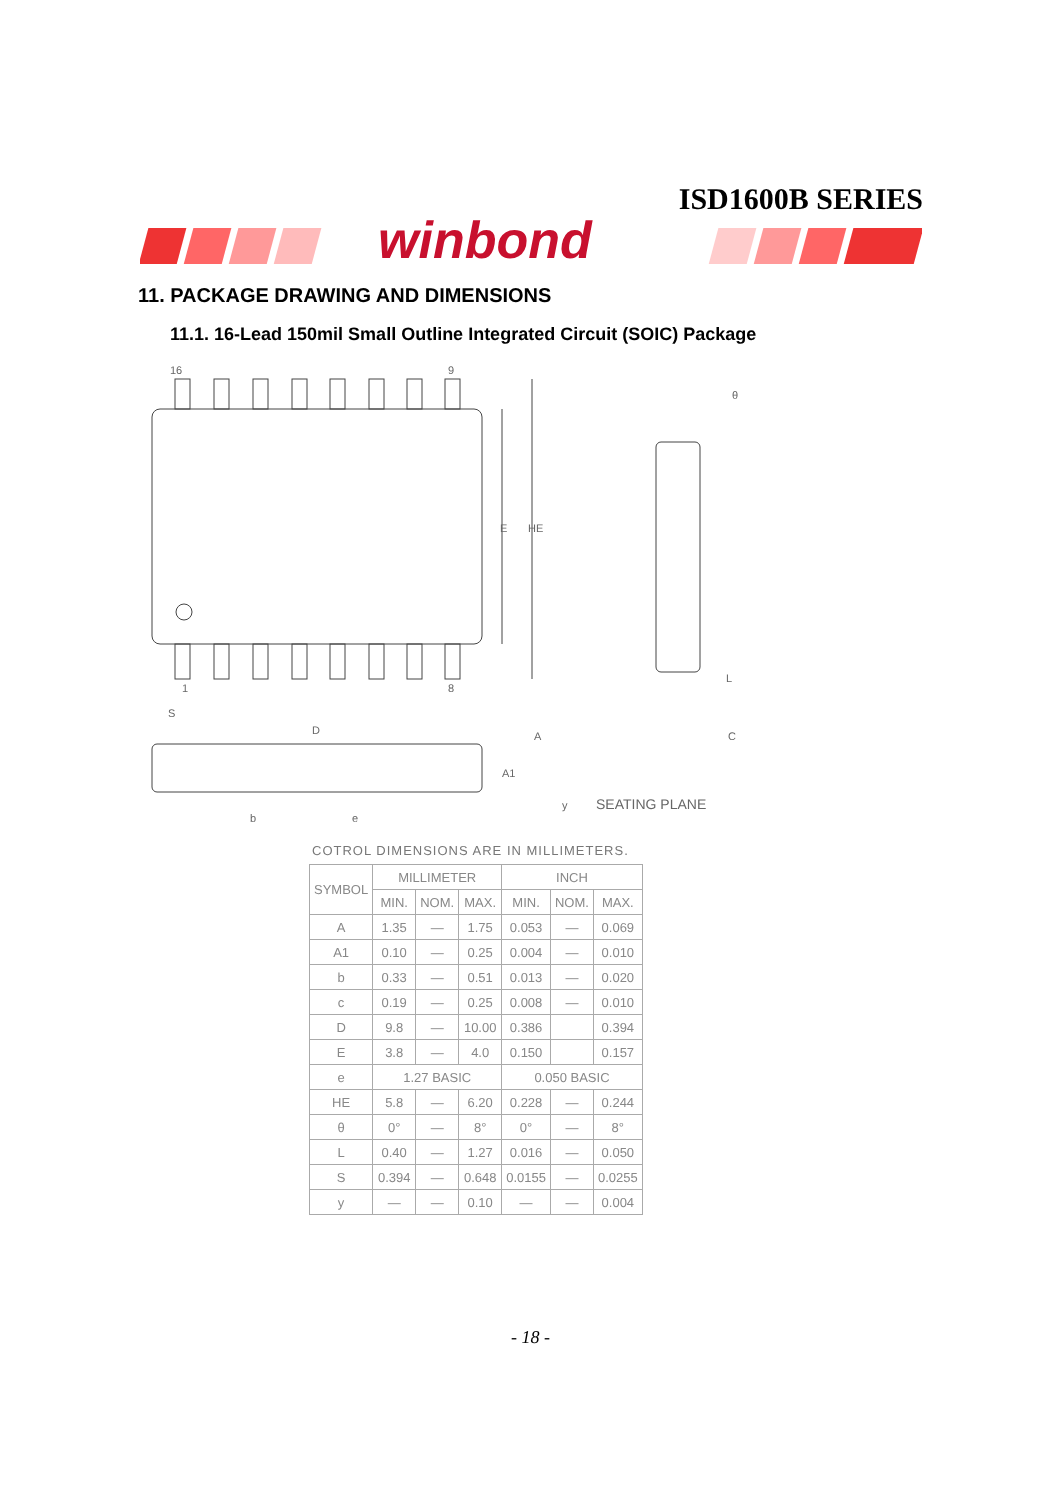ISD1600B SERIES
winbond
11. PACKAGE DRAWING AND DIMENSIONS
11.1. 16-Lead 150mil Small Outline Integrated Circuit (SOIC) Package
16
9
1
8
E
HE
S
D
A
A1
b
e
θ
L
C
y
SEATING PLANE
COTROL DIMENSIONS ARE IN MILLIMETERS.
| SYMBOL | MILLIMETER | | | INCH | | |
| --- | --- | --- | --- | --- | --- | --- |
| | MIN. | NOM. | MAX. | MIN. | NOM. | MAX. |
| A | 1.35 | — | 1.75 | 0.053 | — | 0.069 |
| A1 | 0.10 | — | 0.25 | 0.004 | — | 0.010 |
| b | 0.33 | — | 0.51 | 0.013 | — | 0.020 |
| c | 0.19 | — | 0.25 | 0.008 | — | 0.010 |
| D | 9.8 | — | 10.00 | 0.386 | | 0.394 |
| E | 3.8 | — | 4.0 | 0.150 | | 0.157 |
| e | 1.27 BASIC | | | 0.050 BASIC | | |
| HE | 5.8 | — | 6.20 | 0.228 | — | 0.244 |
| θ | 0° | — | 8° | 0° | — | 8° |
| L | 0.40 | — | 1.27 | 0.016 | — | 0.050 |
| S | 0.394 | — | 0.648 | 0.0155 | — | 0.0255 |
| y | — | — | 0.10 | — | — | 0.004 |
- 18 -